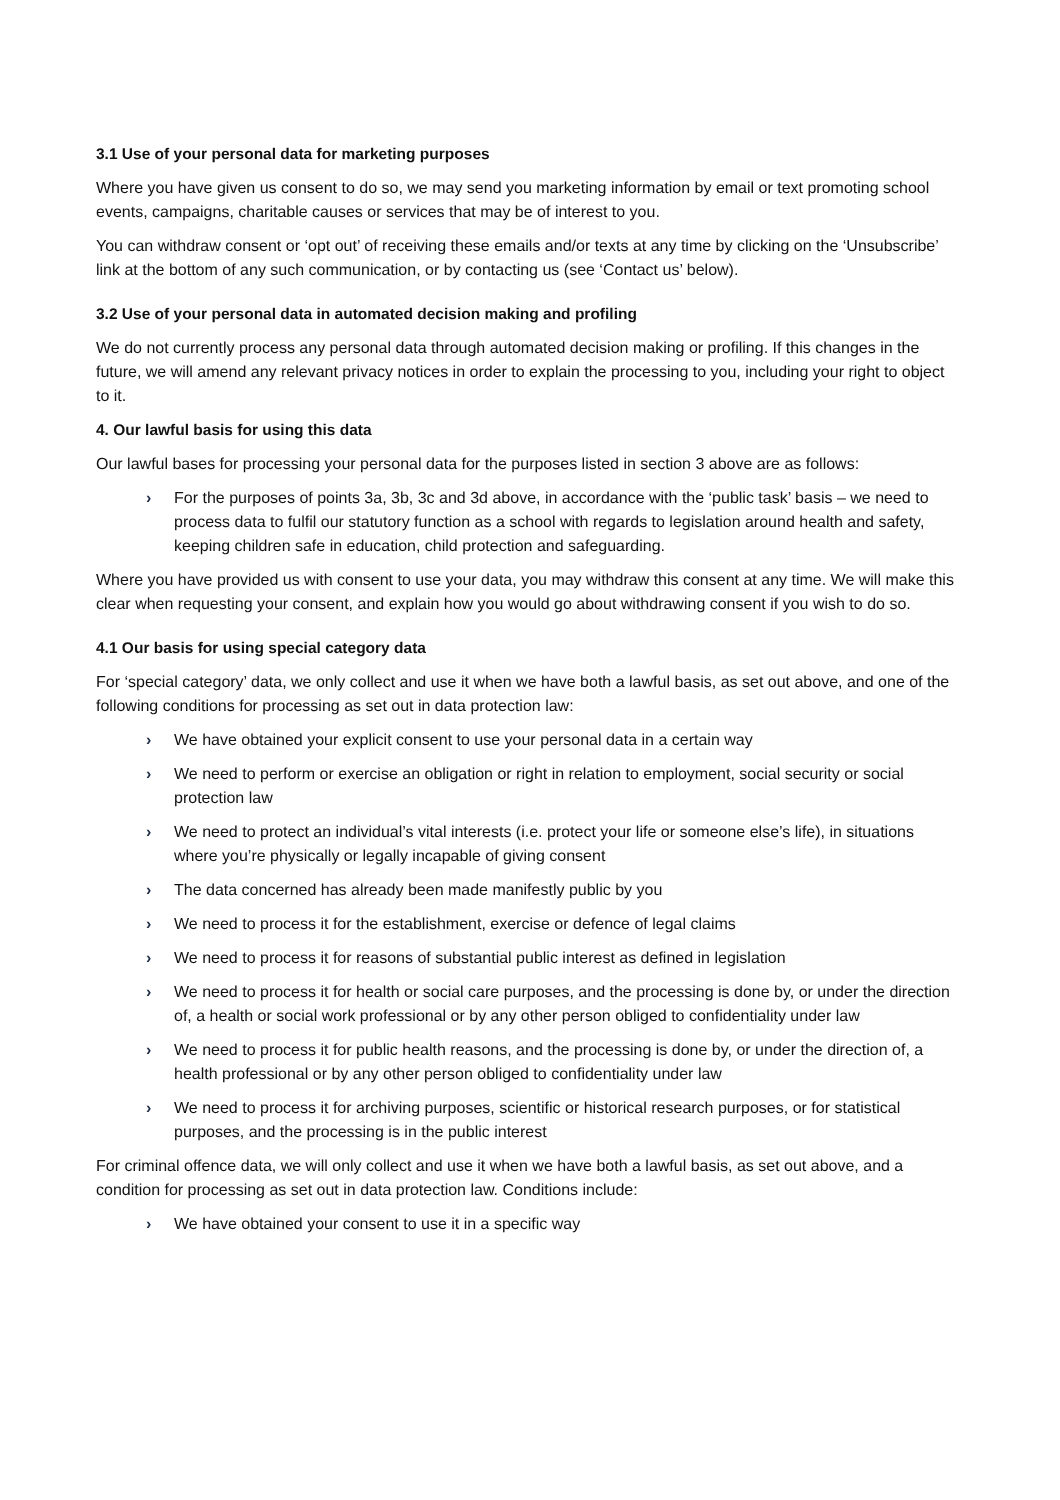3.1 Use of your personal data for marketing purposes
Where you have given us consent to do so, we may send you marketing information by email or text promoting school events, campaigns, charitable causes or services that may be of interest to you.
You can withdraw consent or ‘opt out’ of receiving these emails and/or texts at any time by clicking on the ‘Unsubscribe’ link at the bottom of any such communication, or by contacting us (see ‘Contact us’ below).
3.2 Use of your personal data in automated decision making and profiling
We do not currently process any personal data through automated decision making or profiling. If this changes in the future, we will amend any relevant privacy notices in order to explain the processing to you, including your right to object to it.
4. Our lawful basis for using this data
Our lawful bases for processing your personal data for the purposes listed in section 3 above are as follows:
› For the purposes of points 3a, 3b, 3c and 3d above, in accordance with the ‘public task’ basis – we need to process data to fulfil our statutory function as a school with regards to legislation around health and safety, keeping children safe in education, child protection and safeguarding.
Where you have provided us with consent to use your data, you may withdraw this consent at any time. We will make this clear when requesting your consent, and explain how you would go about withdrawing consent if you wish to do so.
4.1 Our basis for using special category data
For ‘special category’ data, we only collect and use it when we have both a lawful basis, as set out above, and one of the following conditions for processing as set out in data protection law:
› We have obtained your explicit consent to use your personal data in a certain way
› We need to perform or exercise an obligation or right in relation to employment, social security or social protection law
› We need to protect an individual’s vital interests (i.e. protect your life or someone else’s life), in situations where you’re physically or legally incapable of giving consent
› The data concerned has already been made manifestly public by you
› We need to process it for the establishment, exercise or defence of legal claims
› We need to process it for reasons of substantial public interest as defined in legislation
› We need to process it for health or social care purposes, and the processing is done by, or under the direction of, a health or social work professional or by any other person obliged to confidentiality under law
› We need to process it for public health reasons, and the processing is done by, or under the direction of, a health professional or by any other person obliged to confidentiality under law
› We need to process it for archiving purposes, scientific or historical research purposes, or for statistical purposes, and the processing is in the public interest
For criminal offence data, we will only collect and use it when we have both a lawful basis, as set out above, and a condition for processing as set out in data protection law. Conditions include:
› We have obtained your consent to use it in a specific way